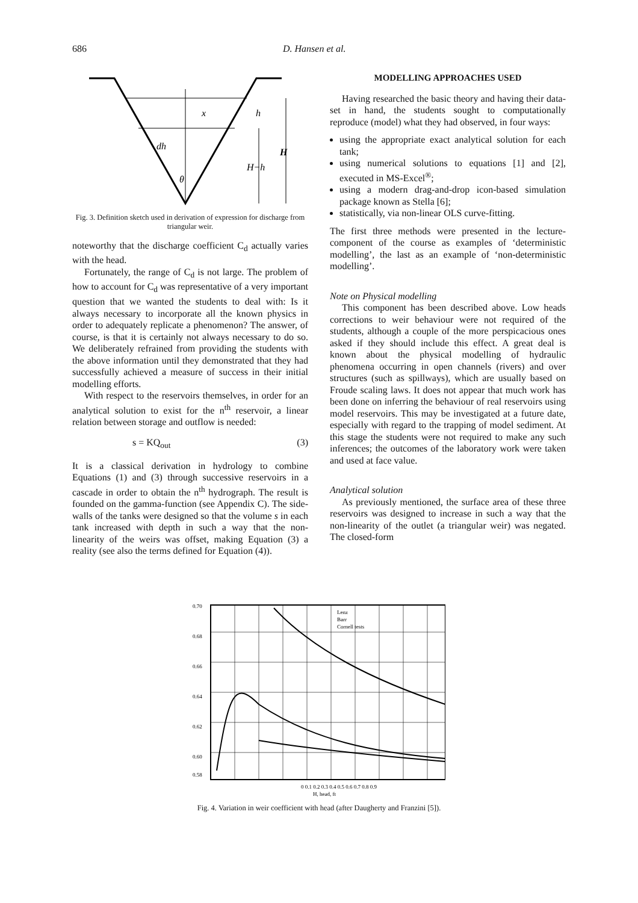686 D. Hansen et al.
h
H
H−h
x
dh
θ
Fig. 3. Definition sketch used in derivation of expression for discharge from triangular weir.
noteworthy that the discharge coefficient C<sub>d</sub> actually varies with the head.
Fortunately, the range of C<sub>d</sub> is not large. The problem of how to account for C<sub>d</sub> was representative of a very important question that we wanted the students to deal with: Is it always necessary to incorporate all the known physics in order to adequately replicate a phenomenon? The answer, of course, is that it is certainly not always necessary to do so. We deliberately refrained from providing the students with the above information until they demonstrated that they had successfully achieved a measure of success in their initial modelling efforts.
With respect to the reservoirs themselves, in order for an analytical solution to exist for the n<sup>th</sup> reservoir, a linear relation between storage and outflow is needed:
s = KQ<sub>out</sub> (3)
It is a classical derivation in hydrology to combine Equations (1) and (3) through successive reservoirs in a cascade in order to obtain the n<sup>th</sup> hydrograph. The result is founded on the gamma-function (see Appendix C). The side-walls of the tanks were designed so that the volume s in each tank increased with depth in such a way that the non-linearity of the weirs was offset, making Equation (3) a reality (see also the terms defined for Equation (4)).
MODELLING APPROACHES USED
Having researched the basic theory and having their data-set in hand, the students sought to computationally reproduce (model) what they had observed, in four ways:
using the appropriate exact analytical solution for each tank;
using numerical solutions to equations [1] and [2], executed in MS-Excel<sup>®</sup>;
using a modern drag-and-drop icon-based simulation package known as Stella [6];
statistically, via non-linear OLS curve-fitting.
The first three methods were presented in the lecture-component of the course as examples of ‘deterministic modelling’, the last as an example of ‘non-deterministic modelling’.
Note on Physical modelling
This component has been described above. Low heads corrections to weir behaviour were not required of the students, although a couple of the more perspicacious ones asked if they should include this effect. A great deal is known about the physical modelling of hydraulic phenomena occurring in open channels (rivers) and over structures (such as spillways), which are usually based on Froude scaling laws. It does not appear that much work has been done on inferring the behaviour of real reservoirs using model reservoirs. This may be investigated at a future date, especially with regard to the trapping of model sediment. At this stage the students were not required to make any such inferences; the outcomes of the laboratory work were taken and used at face value.
Analytical solution
As previously mentioned, the surface area of these three reservoirs was designed to increase in such a way that the non-linearity of the outlet (a triangular weir) was negated. The closed-form
0.70
0.68
0.66
0.64
0.62
0.60
0.58
Lenz
Barr
Cornell tests
0 0.1 0.2 0.3 0.4 0.5 0.6 0.7 0.8 0.9
H, head, ft
Fig. 4. Variation in weir coefficient with head (after Daugherty and Franzini [5]).